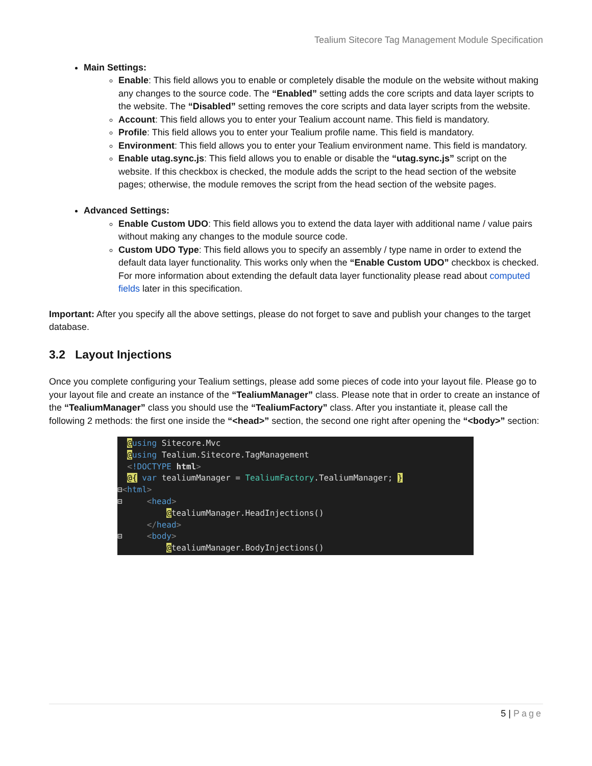Tealium Sitecore Tag Management Module Specification
Main Settings:
Enable: This field allows you to enable or completely disable the module on the website without making any changes to the source code. The “Enabled” setting adds the core scripts and data layer scripts to the website. The “Disabled” setting removes the core scripts and data layer scripts from the website.
Account: This field allows you to enter your Tealium account name. This field is mandatory.
Profile: This field allows you to enter your Tealium profile name. This field is mandatory.
Environment: This field allows you to enter your Tealium environment name. This field is mandatory.
Enable utag.sync.js: This field allows you to enable or disable the “utag.sync.js” script on the website. If this checkbox is checked, the module adds the script to the head section of the website pages; otherwise, the module removes the script from the head section of the website pages.
Advanced Settings:
Enable Custom UDO: This field allows you to extend the data layer with additional name / value pairs without making any changes to the module source code.
Custom UDO Type: This field allows you to specify an assembly / type name in order to extend the default data layer functionality. This works only when the “Enable Custom UDO” checkbox is checked. For more information about extending the default data layer functionality please read about computed fields later in this specification.
Important: After you specify all the above settings, please do not forget to save and publish your changes to the target database.
3.2 Layout Injections
Once you complete configuring your Tealium settings, please add some pieces of code into your layout file. Please go to your layout file and create an instance of the “TealiumManager” class. Please note that in order to create an instance of the “TealiumManager” class you should use the “TealiumFactory” class. After you instantiate it, please call the following 2 methods: the first one inside the “<head>” section, the second one right after opening the “<body>” section:
@using Sitecore.Mvc @using Tealium.Sitecore.TagManagement <!DOCTYPE html> @{ var tealiumManager = TealiumFactory.TealiumManager; } ⊟<html> ⊟ <head> @tealiumManager.HeadInjections() </head> ⊟ <body> @tealiumManager.BodyInjections()
5 | Page